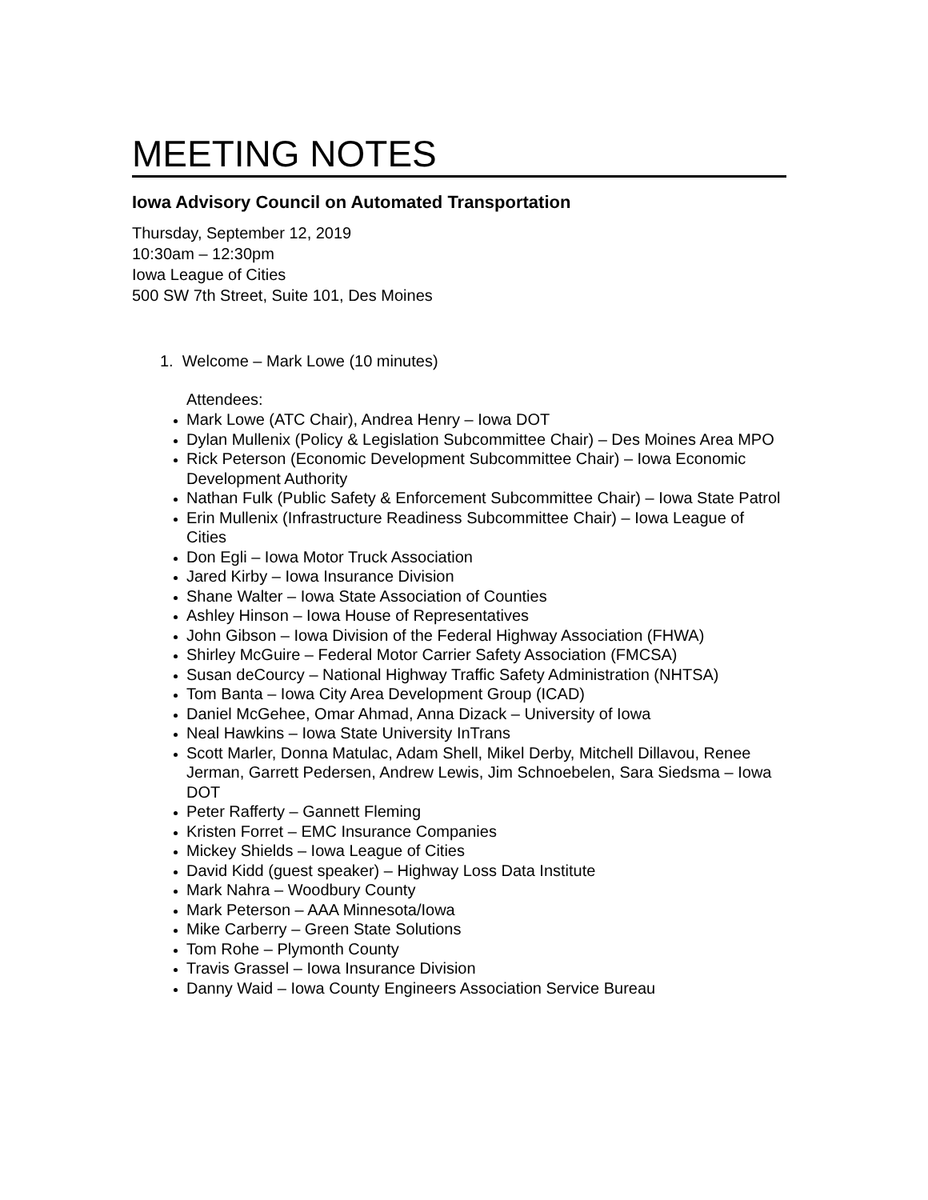MEETING NOTES
Iowa Advisory Council on Automated Transportation
Thursday, September 12, 2019
10:30am – 12:30pm
Iowa League of Cities
500 SW 7th Street, Suite 101, Des Moines
1. Welcome – Mark Lowe (10 minutes)
Attendees:
Mark Lowe (ATC Chair), Andrea Henry – Iowa DOT
Dylan Mullenix (Policy & Legislation Subcommittee Chair) – Des Moines Area MPO
Rick Peterson (Economic Development Subcommittee Chair) – Iowa Economic Development Authority
Nathan Fulk (Public Safety & Enforcement Subcommittee Chair) – Iowa State Patrol
Erin Mullenix (Infrastructure Readiness Subcommittee Chair) – Iowa League of Cities
Don Egli – Iowa Motor Truck Association
Jared Kirby – Iowa Insurance Division
Shane Walter – Iowa State Association of Counties
Ashley Hinson – Iowa House of Representatives
John Gibson – Iowa Division of the Federal Highway Association (FHWA)
Shirley McGuire – Federal Motor Carrier Safety Association (FMCSA)
Susan deCourcy – National Highway Traffic Safety Administration (NHTSA)
Tom Banta – Iowa City Area Development Group (ICAD)
Daniel McGehee, Omar Ahmad, Anna Dizack – University of Iowa
Neal Hawkins – Iowa State University InTrans
Scott Marler, Donna Matulac, Adam Shell, Mikel Derby, Mitchell Dillavou, Renee Jerman, Garrett Pedersen, Andrew Lewis, Jim Schnoebelen, Sara Siedsma – Iowa DOT
Peter Rafferty – Gannett Fleming
Kristen Forret – EMC Insurance Companies
Mickey Shields – Iowa League of Cities
David Kidd (guest speaker) – Highway Loss Data Institute
Mark Nahra – Woodbury County
Mark Peterson – AAA Minnesota/Iowa
Mike Carberry – Green State Solutions
Tom Rohe – Plymonth County
Travis Grassel – Iowa Insurance Division
Danny Waid – Iowa County Engineers Association Service Bureau